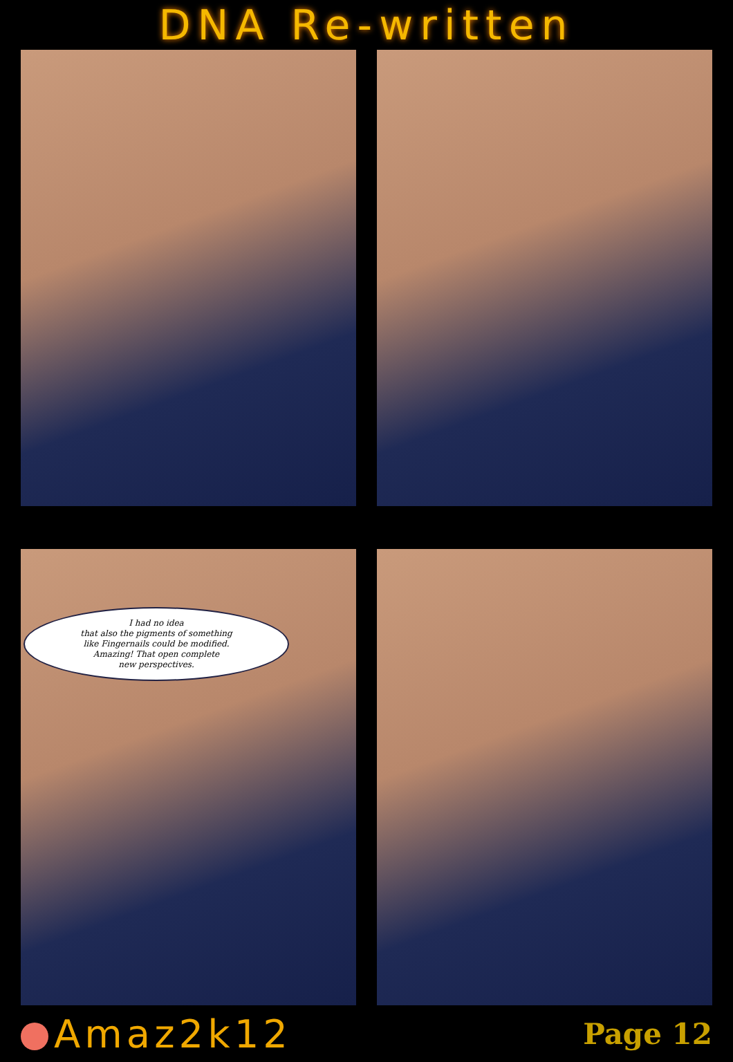DNA Re-written
I had no idea
that also the pigments of something
like Fingernails could be modified.
Amazing! That open complete
new perspectives.
Amaz2k12
Page 12